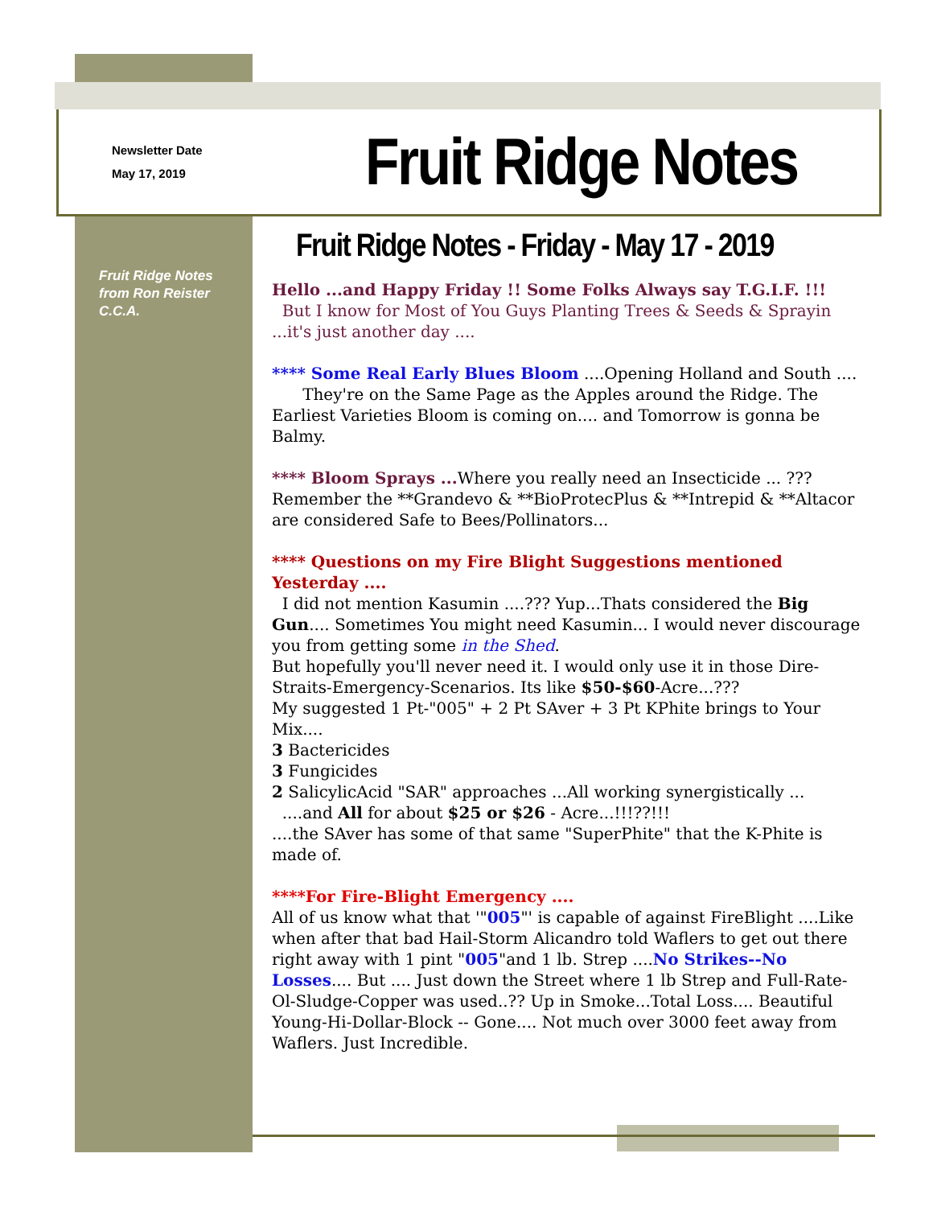Newsletter Date
May 17, 2019
Fruit Ridge Notes
Fruit Ridge Notes from Ron Reister C.C.A.
Fruit Ridge Notes - Friday - May 17 - 2019
Hello ...and Happy Friday !! Some Folks Always say T.G.I.F. !!!
But I know for Most of You Guys Planting Trees & Seeds & Sprayin ...it's just another day ....
**** Some Real Early Blues Bloom ....Opening Holland and South ....
They're on the Same Page as the Apples around the Ridge. The Earliest Varieties Bloom is coming on.... and Tomorrow is gonna be Balmy.
**** Bloom Sprays ... Where you really need an Insecticide ... ???
Remember the **Grandevo & **BioProtecPlus & **Intrepid & **Altacor are considered Safe to Bees/Pollinators...
**** Questions on my Fire Blight Suggestions mentioned Yesterday ....
I did not mention Kasumin ....??? Yup...Thats considered the Big Gun.... Sometimes You might need Kasumin... I would never discourage you from getting some in the Shed.
But hopefully you'll never need it. I would only use it in those Dire-Straits-Emergency-Scenarios. Its like $50-$60-Acre...???
My suggested 1 Pt-"005" + 2 Pt SAver + 3 Pt KPhite brings to Your Mix....
3 Bactericides
3 Fungicides
2 SalicylicAcid "SAR" approaches ...All working synergistically ...
....and All for about $25 or $26 - Acre...!!!??!!!
....the SAver has some of that same "SuperPhite" that the K-Phite is made of.
****For Fire-Blight Emergency ....
All of us know what that '"005"' is capable of against FireBlight ....Like when after that bad Hail-Storm Alicandro told Waflers to get out there right away with 1 pint "005"and 1 lb. Strep ....No Strikes--No Losses.... But .... Just down the Street where 1 lb Strep and Full-Rate-Ol-Sludge-Copper was used..?? Up in Smoke...Total Loss.... Beautiful Young-Hi-Dollar-Block -- Gone.... Not much over 3000 feet away from Waflers. Just Incredible.